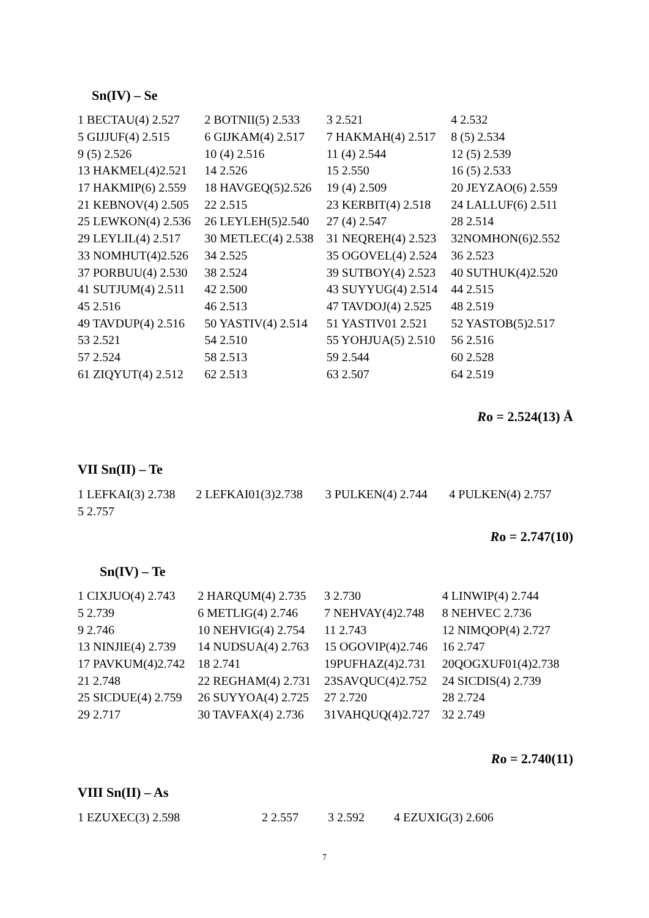Sn(IV) – Se
| 1 BECTAU(4) 2.527 | 2 BOTNII(5) 2.533 | 3 2.521 | 4 2.532 |
| 5 GIJJUF(4) 2.515 | 6 GIJKAM(4) 2.517 | 7 HAKMAH(4) 2.517 | 8 (5) 2.534 |
| 9 (5) 2.526 | 10 (4) 2.516 | 11 (4) 2.544 | 12 (5) 2.539 |
| 13 HAKMEL(4)2.521 | 14 2.526 | 15 2.550 | 16 (5) 2.533 |
| 17 HAKMIP(6) 2.559 | 18 HAVGEQ(5)2.526 | 19 (4) 2.509 | 20 JEYZAO(6) 2.559 |
| 21 KEBNOV(4) 2.505 | 22 2.515 | 23 KERBIT(4) 2.518 | 24 LALLUF(6) 2.511 |
| 25 LEWKON(4) 2.536 | 26 LEYLEH(5)2.540 | 27 (4) 2.547 | 28 2.514 |
| 29 LEYLIL(4) 2.517 | 30 METLEC(4) 2.538 | 31 NEQREH(4) 2.523 | 32NOMHON(6)2.552 |
| 33 NOMHUT(4)2.526 | 34 2.525 | 35 OGOVEL(4) 2.524 | 36 2.523 |
| 37 PORBUU(4) 2.530 | 38 2.524 | 39 SUTBOY(4) 2.523 | 40 SUTHUK(4)2.520 |
| 41 SUTJUM(4) 2.511 | 42 2.500 | 43 SUYYUG(4) 2.514 | 44 2.515 |
| 45 2.516 | 46 2.513 | 47 TAVDOJ(4) 2.525 | 48 2.519 |
| 49 TAVDUP(4) 2.516 | 50 YASTIV(4) 2.514 | 51 YASTIV01 2.521 | 52 YASTOB(5)2.517 |
| 53 2.521 | 54 2.510 | 55 YOHJUA(5) 2.510 | 56 2.516 |
| 57 2.524 | 58 2.513 | 59 2.544 | 60 2.528 |
| 61 ZIQYUT(4) 2.512 | 62 2.513 | 63 2.507 | 64 2.519 |
Ro = 2.524(13) Å
VII Sn(II) – Te
| 1 LEFKAI(3) 2.738 | 2 LEFKAI01(3)2.738 | 3 PULKEN(4) 2.744 | 4 PULKEN(4) 2.757 |
| 5 2.757 | | | |
Ro = 2.747(10)
Sn(IV) – Te
| 1 CIXJUO(4) 2.743 | 2 HARQUM(4) 2.735 | 3 2.730 | 4 LINWIP(4) 2.744 |
| 5 2.739 | 6 METLIG(4) 2.746 | 7 NEHVAY(4)2.748 | 8 NEHVEC 2.736 |
| 9 2.746 | 10 NEHVIG(4) 2.754 | 11 2.743 | 12 NIMQOP(4) 2.727 |
| 13 NINJIE(4) 2.739 | 14 NUDSUA(4) 2.763 | 15 OGOVIP(4)2.746 | 16 2.747 |
| 17 PAVKUM(4)2.742 | 18 2.741 | 19PUFHAZ(4)2.731 | 20QOGXUF01(4)2.738 |
| 21 2.748 | 22 REGHAM(4) 2.731 | 23SAVQUC(4)2.752 | 24 SICDIS(4) 2.739 |
| 25 SICDUE(4) 2.759 | 26 SUYYOA(4) 2.725 | 27 2.720 | 28 2.724 |
| 29 2.717 | 30 TAVFAX(4) 2.736 | 31VAHQUQ(4)2.727 | 32 2.749 |
Ro = 2.740(11)
VIII Sn(II) – As
| 1 EZUXEC(3) 2.598 | 2 2.557 | 3 2.592 | 4 EZUXIG(3) 2.606 |
7